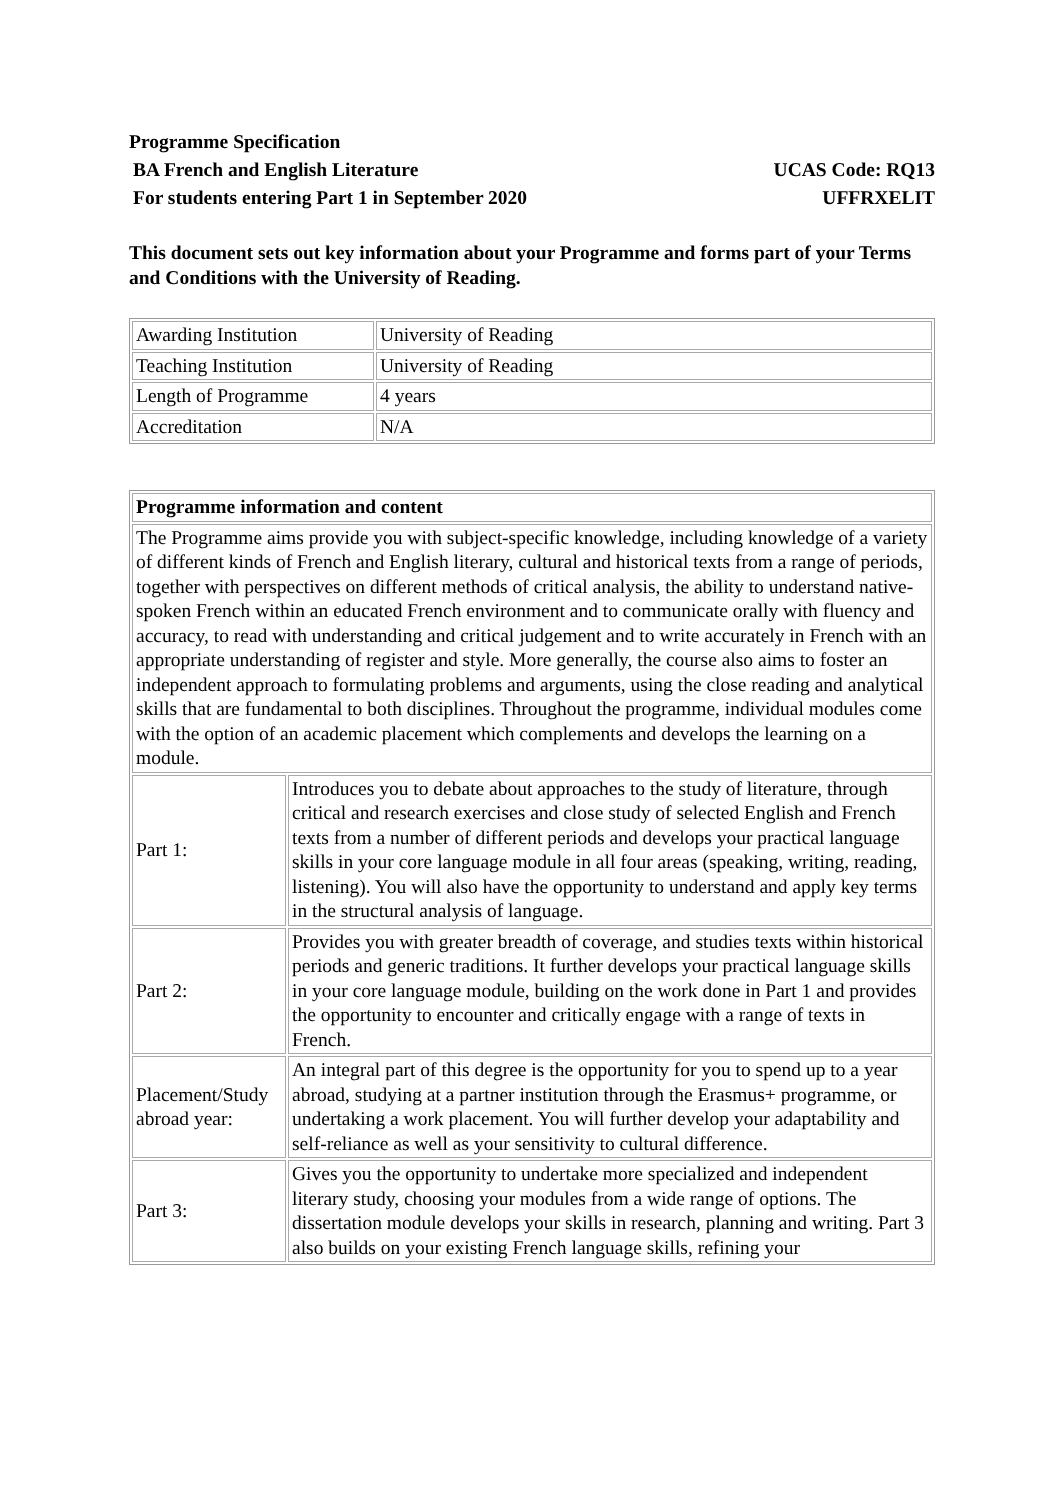Programme Specification
BA French and English Literature UCAS Code: RQ13
For students entering Part 1 in September 2020 UFFRXELIT
This document sets out key information about your Programme and forms part of your Terms and Conditions with the University of Reading.
| Awarding Institution | University of Reading |
| Teaching Institution | University of Reading |
| Length of Programme | 4 years |
| Accreditation | N/A |
| Programme information and content | |
| The Programme aims provide you with subject-specific knowledge, including knowledge of a variety of different kinds of French and English literary, cultural and historical texts from a range of periods, together with perspectives on different methods of critical analysis, the ability to understand native-spoken French within an educated French environment and to communicate orally with fluency and accuracy, to read with understanding and critical judgement and to write accurately in French with an appropriate understanding of register and style. More generally, the course also aims to foster an independent approach to formulating problems and arguments, using the close reading and analytical skills that are fundamental to both disciplines. Throughout the programme, individual modules come with the option of an academic placement which complements and develops the learning on a module. | |
| Part 1: | Introduces you to debate about approaches to the study of literature, through critical and research exercises and close study of selected English and French texts from a number of different periods and develops your practical language skills in your core language module in all four areas (speaking, writing, reading, listening). You will also have the opportunity to understand and apply key terms in the structural analysis of language. |
| Part 2: | Provides you with greater breadth of coverage, and studies texts within historical periods and generic traditions. It further develops your practical language skills in your core language module, building on the work done in Part 1 and provides the opportunity to encounter and critically engage with a range of texts in French. |
| Placement/Study abroad year: | An integral part of this degree is the opportunity for you to spend up to a year abroad, studying at a partner institution through the Erasmus+ programme, or undertaking a work placement. You will further develop your adaptability and self-reliance as well as your sensitivity to cultural difference. |
| Part 3: | Gives you the opportunity to undertake more specialized and independent literary study, choosing your modules from a wide range of options. The dissertation module develops your skills in research, planning and writing. Part 3 also builds on your existing French language skills, refining your |